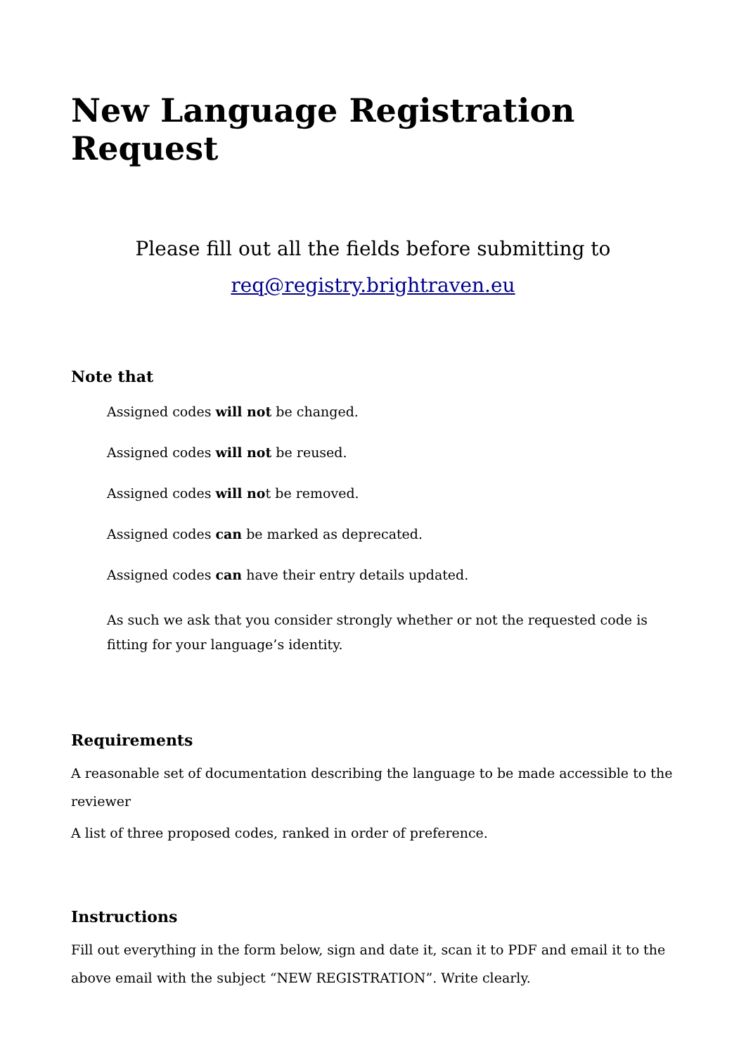New Language Registration Request
Please fill out all the fields before submitting to
req@registry.brightraven.eu
Note that
Assigned codes will not be changed.
Assigned codes will not be reused.
Assigned codes will not be removed.
Assigned codes can be marked as deprecated.
Assigned codes can have their entry details updated.
As such we ask that you consider strongly whether or not the requested code is fitting for your language’s identity.
Requirements
A reasonable set of documentation describing the language to be made accessible to the reviewer
A list of three proposed codes, ranked in order of preference.
Instructions
Fill out everything in the form below, sign and date it, scan it to PDF and email it to the above email with the subject “NEW REGISTRATION”. Write clearly.